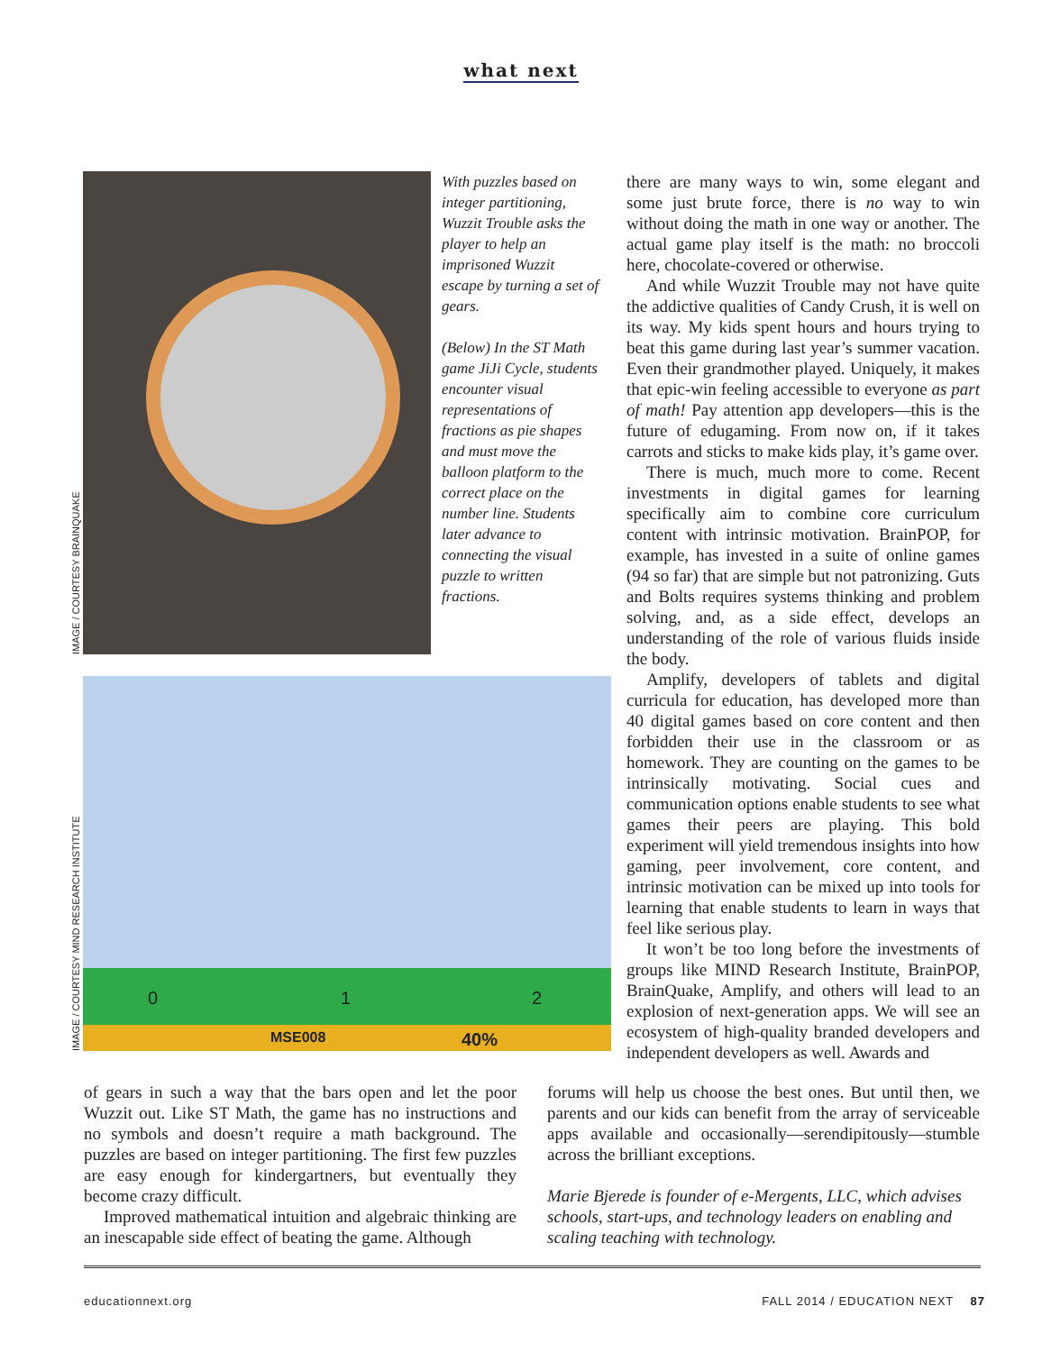what next
IMAGE / COURTESY BRAINQUAKE
With puzzles based on integer partitioning, Wuzzit Trouble asks the player to help an imprisoned Wuzzit escape by turning a set of gears.
(Below) In the ST Math game JiJi Cycle, students encounter visual representations of fractions as pie shapes and must move the balloon platform to the correct place on the number line. Students later advance to connecting the visual puzzle to written fractions.
IMAGE / COURTESY MIND RESEARCH INSTITUTE
0 1 2
MSE008 40%
there are many ways to win, some elegant and some just brute force, there is no way to win without doing the math in one way or another. The actual game play itself is the math: no broccoli here, chocolate-covered or otherwise.
And while Wuzzit Trouble may not have quite the addictive qualities of Candy Crush, it is well on its way. My kids spent hours and hours trying to beat this game during last year’s summer vacation. Even their grandmother played. Uniquely, it makes that epic-win feeling accessible to everyone as part of math! Pay attention app developers—this is the future of edugaming. From now on, if it takes carrots and sticks to make kids play, it’s game over.
There is much, much more to come. Recent investments in digital games for learning specifically aim to combine core curriculum content with intrinsic motivation. BrainPOP, for example, has invested in a suite of online games (94 so far) that are simple but not patronizing. Guts and Bolts requires systems thinking and problem solving, and, as a side effect, develops an understanding of the role of various fluids inside the body.
Amplify, developers of tablets and digital curricula for education, has developed more than 40 digital games based on core content and then forbidden their use in the classroom or as homework. They are counting on the games to be intrinsically motivating. Social cues and communication options enable students to see what games their peers are playing. This bold experiment will yield tremendous insights into how gaming, peer involvement, core content, and intrinsic motivation can be mixed up into tools for learning that enable students to learn in ways that feel like serious play.
It won’t be too long before the investments of groups like MIND Research Institute, BrainPOP, BrainQuake, Amplify, and others will lead to an explosion of next-generation apps. We will see an ecosystem of high-quality branded developers and independent developers as well. Awards and
of gears in such a way that the bars open and let the poor Wuzzit out. Like ST Math, the game has no instructions and no symbols and doesn’t require a math background. The puzzles are based on integer partitioning. The first few puzzles are easy enough for kindergartners, but eventually they become crazy difficult.
Improved mathematical intuition and algebraic thinking are an inescapable side effect of beating the game. Although
forums will help us choose the best ones. But until then, we parents and our kids can benefit from the array of serviceable apps available and occasionally—serendipitously—stumble across the brilliant exceptions.
Marie Bjerede is founder of e-Mergents, LLC, which advises schools, start-ups, and technology leaders on enabling and scaling teaching with technology.
educationnext.org FALL 2014 / EDUCATION NEXT 87